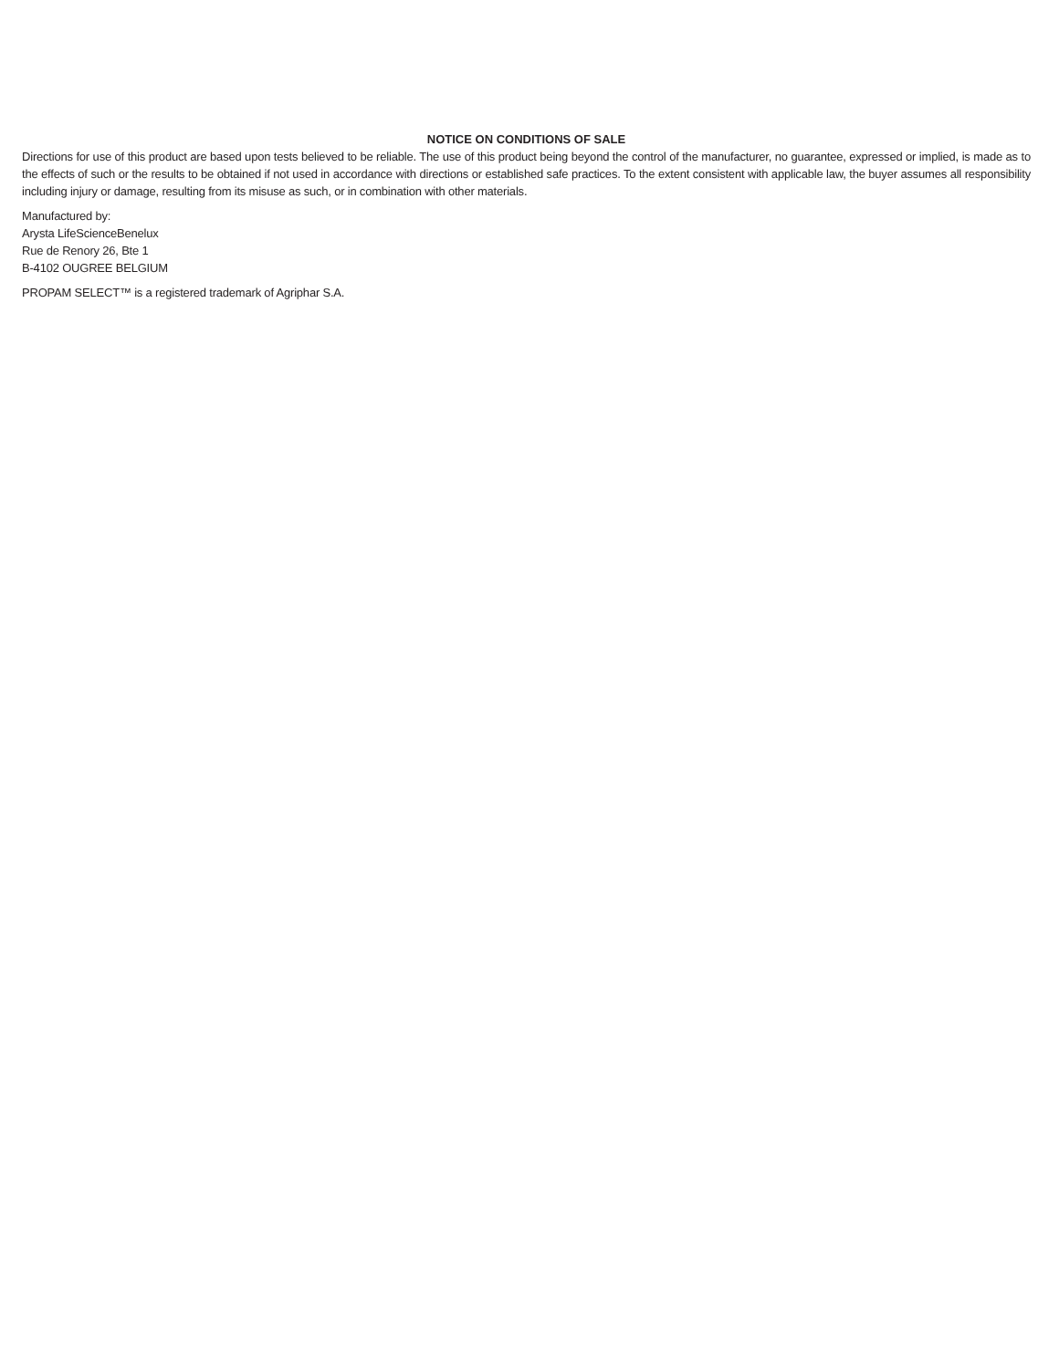NOTICE ON CONDITIONS OF SALE
Directions for use of this product are based upon tests believed to be reliable. The use of this product being beyond the control of the manufacturer, no guarantee, expressed or implied, is made as to the effects of such or the results to be obtained if not used in accordance with directions or established safe practices. To the extent consistent with applicable law, the buyer assumes all responsibility including injury or damage, resulting from its misuse as such, or in combination with other materials.
Manufactured by:
Arysta LifeScienceBenelux
Rue de Renory 26, Bte 1
B-4102 OUGREE BELGIUM
PROPAM SELECT™ is a registered trademark of Agriphar S.A.